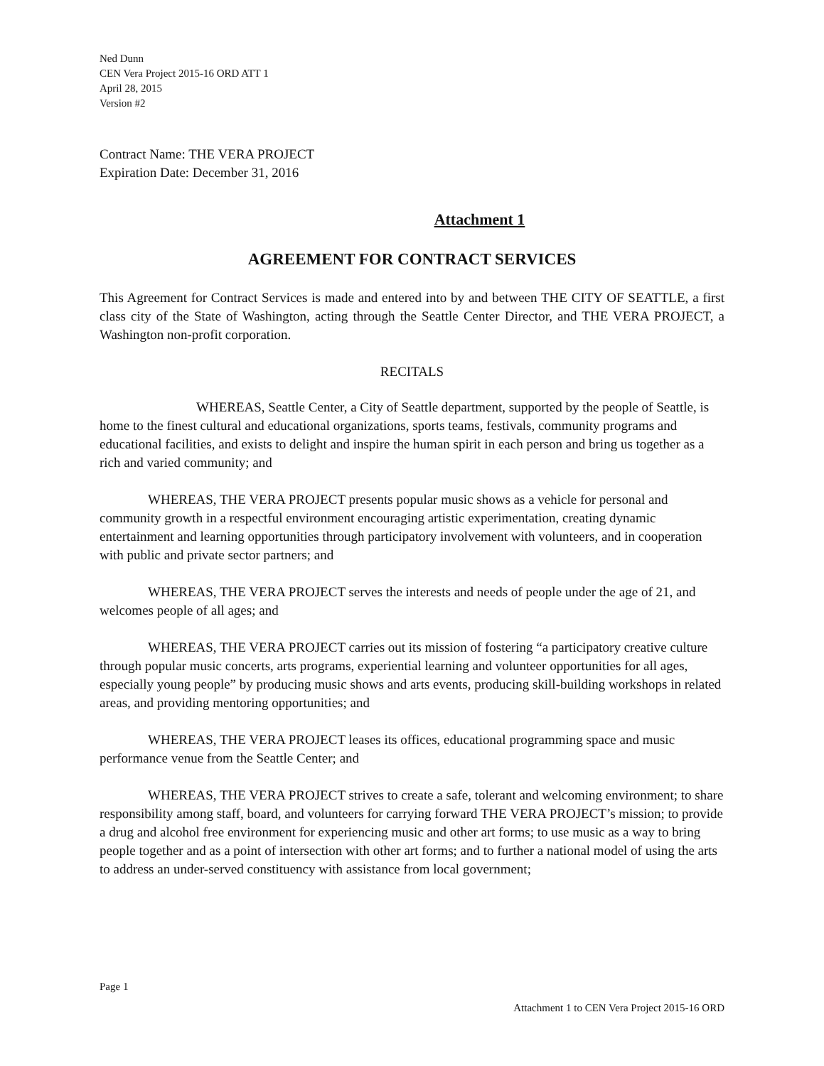Ned Dunn
CEN Vera Project 2015-16 ORD ATT 1
April 28, 2015
Version #2
Contract Name: THE VERA PROJECT
Expiration Date: December 31, 2016
Attachment 1
AGREEMENT FOR CONTRACT SERVICES
This Agreement for Contract Services is made and entered into by and between THE CITY OF SEATTLE, a first class city of the State of Washington, acting through the Seattle Center Director, and THE VERA PROJECT, a Washington non-profit corporation.
RECITALS
WHEREAS, Seattle Center, a City of Seattle department, supported by the people of Seattle, is home to the finest cultural and educational organizations, sports teams, festivals, community programs and educational facilities, and exists to delight and inspire the human spirit in each person and bring us together as a rich and varied community; and
WHEREAS, THE VERA PROJECT presents popular music shows as a vehicle for personal and community growth in a respectful environment encouraging artistic experimentation, creating dynamic entertainment and learning opportunities through participatory involvement with volunteers, and in cooperation with public and private sector partners; and
WHEREAS, THE VERA PROJECT serves the interests and needs of people under the age of 21, and welcomes people of all ages; and
WHEREAS, THE VERA PROJECT carries out its mission of fostering “a participatory creative culture through popular music concerts, arts programs, experiential learning and volunteer opportunities for all ages, especially young people” by producing music shows and arts events, producing skill-building workshops in related areas, and providing mentoring opportunities; and
WHEREAS, THE VERA PROJECT leases its offices, educational programming space and music performance venue from the Seattle Center; and
WHEREAS, THE VERA PROJECT strives to create a safe, tolerant and welcoming environment; to share responsibility among staff, board, and volunteers for carrying forward THE VERA PROJECT’s mission; to provide a drug and alcohol free environment for experiencing music and other art forms; to use music as a way to bring people together and as a point of intersection with other art forms; and to further a national model of using the arts to address an under-served constituency with assistance from local government;
Page 1
Attachment 1 to CEN Vera Project 2015-16 ORD